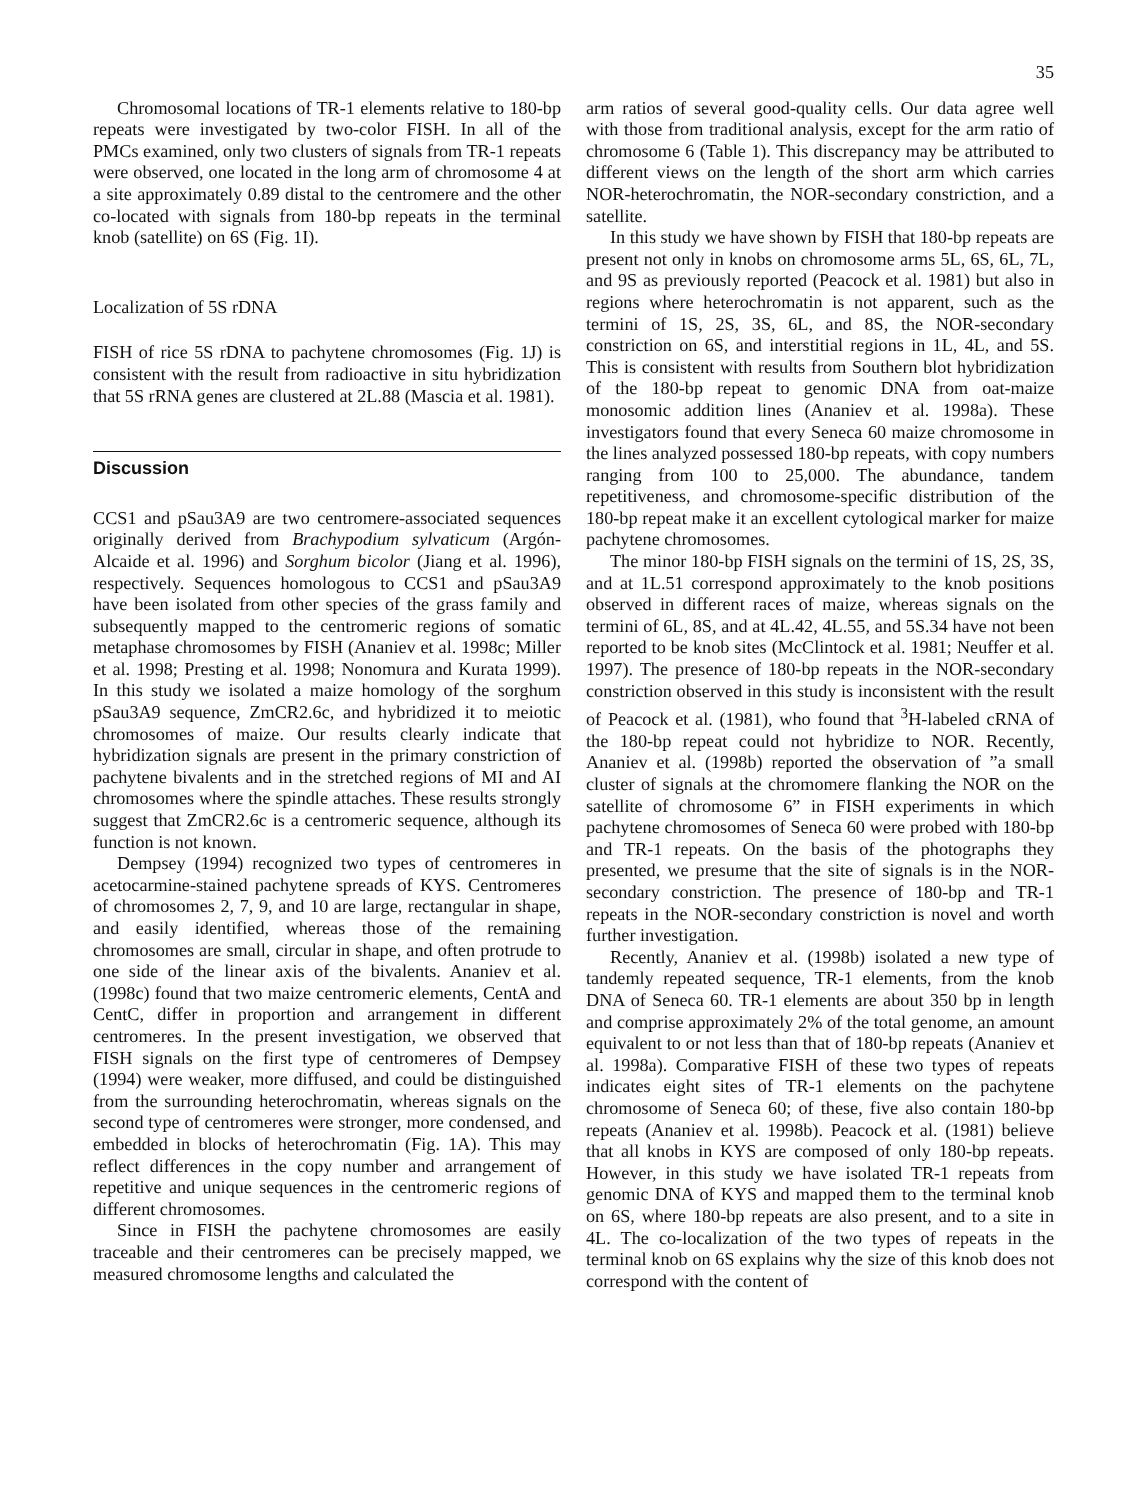35
Chromosomal locations of TR-1 elements relative to 180-bp repeats were investigated by two-color FISH. In all of the PMCs examined, only two clusters of signals from TR-1 repeats were observed, one located in the long arm of chromosome 4 at a site approximately 0.89 distal to the centromere and the other co-located with signals from 180-bp repeats in the terminal knob (satellite) on 6S (Fig. 1I).
Localization of 5S rDNA
FISH of rice 5S rDNA to pachytene chromosomes (Fig. 1J) is consistent with the result from radioactive in situ hybridization that 5S rRNA genes are clustered at 2L.88 (Mascia et al. 1981).
Discussion
CCS1 and pSau3A9 are two centromere-associated sequences originally derived from Brachypodium sylvaticum (Argón-Alcaide et al. 1996) and Sorghum bicolor (Jiang et al. 1996), respectively. Sequences homologous to CCS1 and pSau3A9 have been isolated from other species of the grass family and subsequently mapped to the centromeric regions of somatic metaphase chromosomes by FISH (Ananiev et al. 1998c; Miller et al. 1998; Presting et al. 1998; Nonomura and Kurata 1999). In this study we isolated a maize homology of the sorghum pSau3A9 sequence, ZmCR2.6c, and hybridized it to meiotic chromosomes of maize. Our results clearly indicate that hybridization signals are present in the primary constriction of pachytene bivalents and in the stretched regions of MI and AI chromosomes where the spindle attaches. These results strongly suggest that ZmCR2.6c is a centromeric sequence, although its function is not known.
Dempsey (1994) recognized two types of centromeres in acetocarmine-stained pachytene spreads of KYS. Centromeres of chromosomes 2, 7, 9, and 10 are large, rectangular in shape, and easily identified, whereas those of the remaining chromosomes are small, circular in shape, and often protrude to one side of the linear axis of the bivalents. Ananiev et al. (1998c) found that two maize centromeric elements, CentA and CentC, differ in proportion and arrangement in different centromeres. In the present investigation, we observed that FISH signals on the first type of centromeres of Dempsey (1994) were weaker, more diffused, and could be distinguished from the surrounding heterochromatin, whereas signals on the second type of centromeres were stronger, more condensed, and embedded in blocks of heterochromatin (Fig. 1A). This may reflect differences in the copy number and arrangement of repetitive and unique sequences in the centromeric regions of different chromosomes.
Since in FISH the pachytene chromosomes are easily traceable and their centromeres can be precisely mapped, we measured chromosome lengths and calculated the
arm ratios of several good-quality cells. Our data agree well with those from traditional analysis, except for the arm ratio of chromosome 6 (Table 1). This discrepancy may be attributed to different views on the length of the short arm which carries NOR-heterochromatin, the NOR-secondary constriction, and a satellite.
In this study we have shown by FISH that 180-bp repeats are present not only in knobs on chromosome arms 5L, 6S, 6L, 7L, and 9S as previously reported (Peacock et al. 1981) but also in regions where heterochromatin is not apparent, such as the termini of 1S, 2S, 3S, 6L, and 8S, the NOR-secondary constriction on 6S, and interstitial regions in 1L, 4L, and 5S. This is consistent with results from Southern blot hybridization of the 180-bp repeat to genomic DNA from oat-maize monosomic addition lines (Ananiev et al. 1998a). These investigators found that every Seneca 60 maize chromosome in the lines analyzed possessed 180-bp repeats, with copy numbers ranging from 100 to 25,000. The abundance, tandem repetitiveness, and chromosome-specific distribution of the 180-bp repeat make it an excellent cytological marker for maize pachytene chromosomes.
The minor 180-bp FISH signals on the termini of 1S, 2S, 3S, and at 1L.51 correspond approximately to the knob positions observed in different races of maize, whereas signals on the termini of 6L, 8S, and at 4L.42, 4L.55, and 5S.34 have not been reported to be knob sites (McClintock et al. 1981; Neuffer et al. 1997). The presence of 180-bp repeats in the NOR-secondary constriction observed in this study is inconsistent with the result of Peacock et al. (1981), who found that <sup>3</sup>H-labeled cRNA of the 180-bp repeat could not hybridize to NOR. Recently, Ananiev et al. (1998b) reported the observation of ”a small cluster of signals at the chromomere flanking the NOR on the satellite of chromosome 6” in FISH experiments in which pachytene chromosomes of Seneca 60 were probed with 180-bp and TR-1 repeats. On the basis of the photographs they presented, we presume that the site of signals is in the NOR-secondary constriction. The presence of 180-bp and TR-1 repeats in the NOR-secondary constriction is novel and worth further investigation.
Recently, Ananiev et al. (1998b) isolated a new type of tandemly repeated sequence, TR-1 elements, from the knob DNA of Seneca 60. TR-1 elements are about 350 bp in length and comprise approximately 2% of the total genome, an amount equivalent to or not less than that of 180-bp repeats (Ananiev et al. 1998a). Comparative FISH of these two types of repeats indicates eight sites of TR-1 elements on the pachytene chromosome of Seneca 60; of these, five also contain 180-bp repeats (Ananiev et al. 1998b). Peacock et al. (1981) believe that all knobs in KYS are composed of only 180-bp repeats. However, in this study we have isolated TR-1 repeats from genomic DNA of KYS and mapped them to the terminal knob on 6S, where 180-bp repeats are also present, and to a site in 4L. The co-localization of the two types of repeats in the terminal knob on 6S explains why the size of this knob does not correspond with the content of